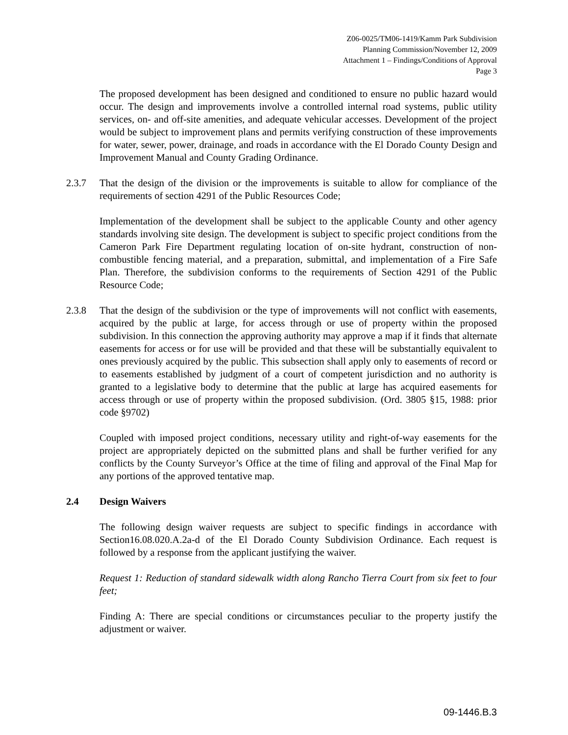Z06-0025/TM06-1419/Kamm Park Subdivision
Planning Commission/November 12, 2009
Attachment 1 – Findings/Conditions of Approval
Page 3
The proposed development has been designed and conditioned to ensure no public hazard would occur. The design and improvements involve a controlled internal road systems, public utility services, on- and off-site amenities, and adequate vehicular accesses. Development of the project would be subject to improvement plans and permits verifying construction of these improvements for water, sewer, power, drainage, and roads in accordance with the El Dorado County Design and Improvement Manual and County Grading Ordinance.
2.3.7 That the design of the division or the improvements is suitable to allow for compliance of the requirements of section 4291 of the Public Resources Code;
Implementation of the development shall be subject to the applicable County and other agency standards involving site design. The development is subject to specific project conditions from the Cameron Park Fire Department regulating location of on-site hydrant, construction of non-combustible fencing material, and a preparation, submittal, and implementation of a Fire Safe Plan. Therefore, the subdivision conforms to the requirements of Section 4291 of the Public Resource Code;
2.3.8 That the design of the subdivision or the type of improvements will not conflict with easements, acquired by the public at large, for access through or use of property within the proposed subdivision. In this connection the approving authority may approve a map if it finds that alternate easements for access or for use will be provided and that these will be substantially equivalent to ones previously acquired by the public. This subsection shall apply only to easements of record or to easements established by judgment of a court of competent jurisdiction and no authority is granted to a legislative body to determine that the public at large has acquired easements for access through or use of property within the proposed subdivision. (Ord. 3805 §15, 1988: prior code §9702)
Coupled with imposed project conditions, necessary utility and right-of-way easements for the project are appropriately depicted on the submitted plans and shall be further verified for any conflicts by the County Surveyor’s Office at the time of filing and approval of the Final Map for any portions of the approved tentative map.
2.4 Design Waivers
The following design waiver requests are subject to specific findings in accordance with Section16.08.020.A.2a-d of the El Dorado County Subdivision Ordinance. Each request is followed by a response from the applicant justifying the waiver.
Request 1: Reduction of standard sidewalk width along Rancho Tierra Court from six feet to four feet;
Finding A: There are special conditions or circumstances peculiar to the property justify the adjustment or waiver.
09-1446.B.3